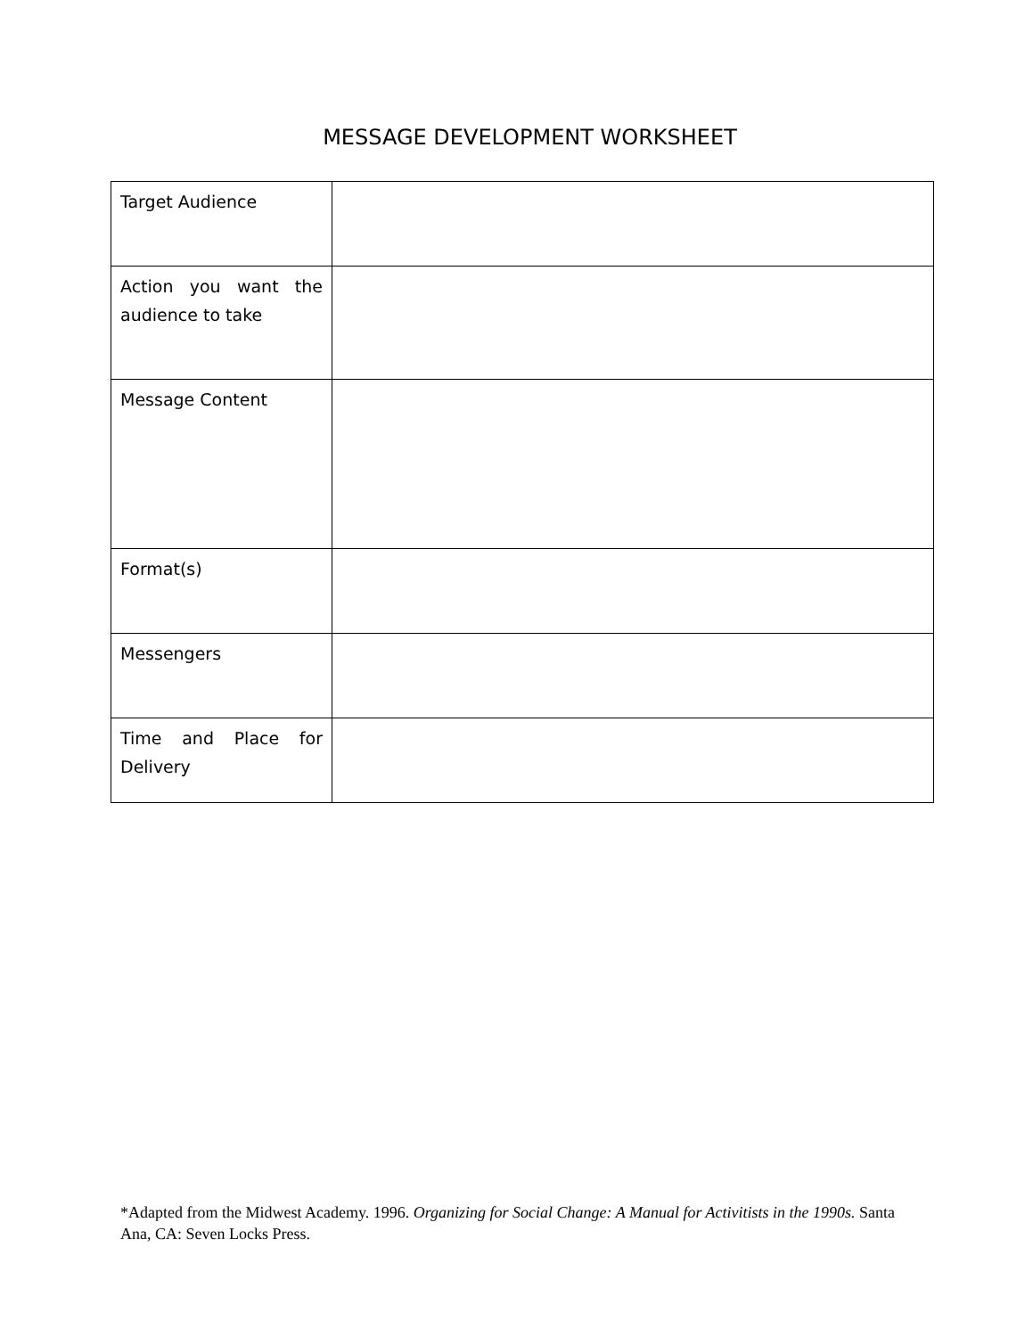MESSAGE DEVELOPMENT WORKSHEET
| Target Audience | |
| Action you want the audience to take | |
| Message Content | |
| Format(s) | |
| Messengers | |
| Time and Place for Delivery | |
*Adapted from the Midwest Academy. 1996. Organizing for Social Change: A Manual for Activitists in the 1990s. Santa Ana, CA: Seven Locks Press.